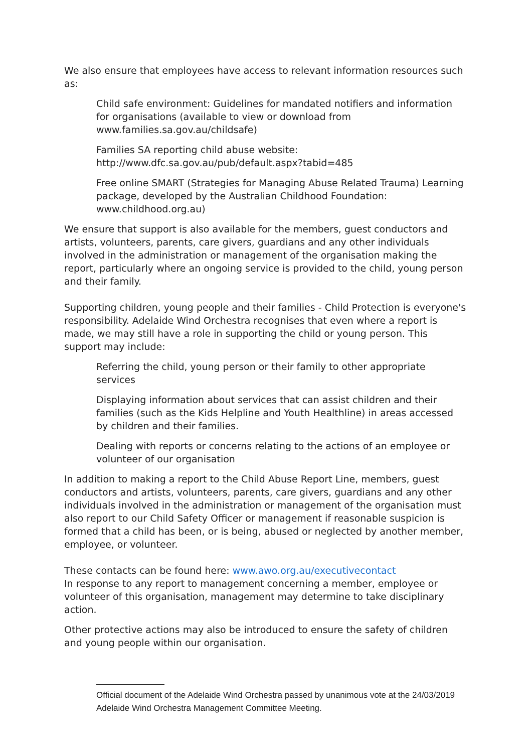We also ensure that employees have access to relevant information resources such as:
Child safe environment: Guidelines for mandated notifiers and information for organisations (available to view or download from www.families.sa.gov.au/childsafe)
Families SA reporting child abuse website: http://www.dfc.sa.gov.au/pub/default.aspx?tabid=485
Free online SMART (Strategies for Managing Abuse Related Trauma) Learning package, developed by the Australian Childhood Foundation: www.childhood.org.au)
We ensure that support is also available for the members, guest conductors and artists, volunteers, parents, care givers, guardians and any other individuals involved in the administration or management of the organisation making the report, particularly where an ongoing service is provided to the child, young person and their family.
Supporting children, young people and their families - Child Protection is everyone's responsibility. Adelaide Wind Orchestra recognises that even where a report is made, we may still have a role in supporting the child or young person. This support may include:
Referring the child, young person or their family to other appropriate services
Displaying information about services that can assist children and their families (such as the Kids Helpline and Youth Healthline) in areas accessed by children and their families.
Dealing with reports or concerns relating to the actions of an employee or volunteer of our organisation
In addition to making a report to the Child Abuse Report Line, members, guest conductors and artists, volunteers, parents, care givers, guardians and any other individuals involved in the administration or management of the organisation must also report to our Child Safety Officer or management if reasonable suspicion is formed that a child has been, or is being, abused or neglected by another member, employee, or volunteer.
These contacts can be found here: www.awo.org.au/executivecontact
In response to any report to management concerning a member, employee or volunteer of this organisation, management may determine to take disciplinary action.
Other protective actions may also be introduced to ensure the safety of children and young people within our organisation.
Official document of the Adelaide Wind Orchestra passed by unanimous vote at the 24/03/2019 Adelaide Wind Orchestra Management Committee Meeting.